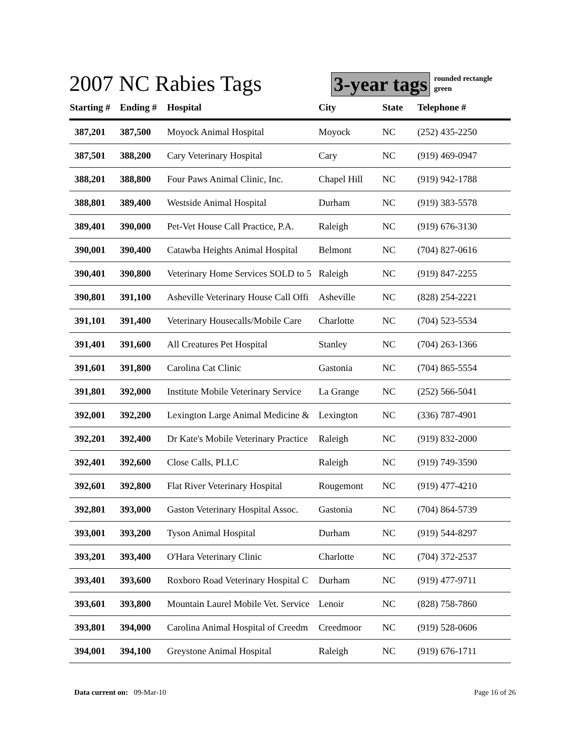2007 NC Rabies Tags
3-year tags
rounded rectangle
green
| Starting # | Ending # | Hospital | City | State | Telephone # |
| --- | --- | --- | --- | --- | --- |
| 387,201 | 387,500 | Moyock Animal Hospital | Moyock | NC | (252) 435-2250 |
| 387,501 | 388,200 | Cary Veterinary Hospital | Cary | NC | (919) 469-0947 |
| 388,201 | 388,800 | Four Paws Animal Clinic, Inc. | Chapel Hill | NC | (919) 942-1788 |
| 388,801 | 389,400 | Westside Animal Hospital | Durham | NC | (919) 383-5578 |
| 389,401 | 390,000 | Pet-Vet House Call Practice, P.A. | Raleigh | NC | (919) 676-3130 |
| 390,001 | 390,400 | Catawba Heights Animal Hospital | Belmont | NC | (704) 827-0616 |
| 390,401 | 390,800 | Veterinary Home Services SOLD to 5 | Raleigh | NC | (919) 847-2255 |
| 390,801 | 391,100 | Asheville Veterinary House Call Offi | Asheville | NC | (828) 254-2221 |
| 391,101 | 391,400 | Veterinary Housecalls/Mobile Care | Charlotte | NC | (704) 523-5534 |
| 391,401 | 391,600 | All Creatures Pet Hospital | Stanley | NC | (704) 263-1366 |
| 391,601 | 391,800 | Carolina Cat Clinic | Gastonia | NC | (704) 865-5554 |
| 391,801 | 392,000 | Institute Mobile Veterinary Service | La Grange | NC | (252) 566-5041 |
| 392,001 | 392,200 | Lexington Large Animal Medicine & | Lexington | NC | (336) 787-4901 |
| 392,201 | 392,400 | Dr Kate's Mobile Veterinary Practice | Raleigh | NC | (919) 832-2000 |
| 392,401 | 392,600 | Close Calls, PLLC | Raleigh | NC | (919) 749-3590 |
| 392,601 | 392,800 | Flat River Veterinary Hospital | Rougemont | NC | (919) 477-4210 |
| 392,801 | 393,000 | Gaston Veterinary Hospital Assoc. | Gastonia | NC | (704) 864-5739 |
| 393,001 | 393,200 | Tyson Animal Hospital | Durham | NC | (919) 544-8297 |
| 393,201 | 393,400 | O'Hara Veterinary Clinic | Charlotte | NC | (704) 372-2537 |
| 393,401 | 393,600 | Roxboro Road Veterinary Hospital C | Durham | NC | (919) 477-9711 |
| 393,601 | 393,800 | Mountain Laurel Mobile Vet. Service | Lenoir | NC | (828) 758-7860 |
| 393,801 | 394,000 | Carolina Animal Hospital of Creedm | Creedmoor | NC | (919) 528-0606 |
| 394,001 | 394,100 | Greystone Animal Hospital | Raleigh | NC | (919) 676-1711 |
Data current on: 09-Mar-10 Page 16 of 26